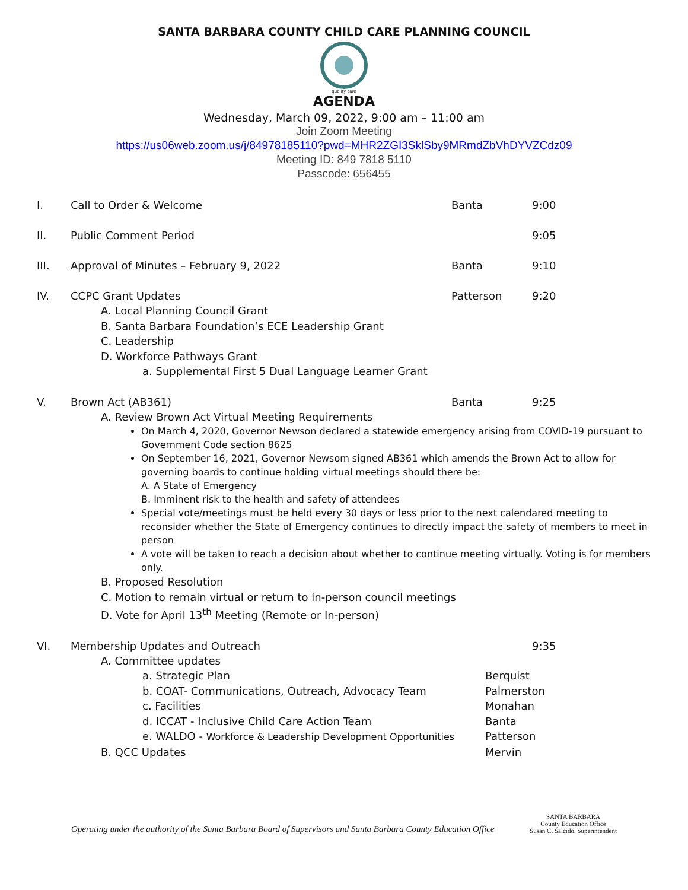SANTA BARBARA COUNTY CHILD CARE PLANNING COUNCIL
quality care
AGENDA
Wednesday, March 09, 2022, 9:00 am – 11:00 am
Join Zoom Meeting
https://us06web.zoom.us/j/84978185110?pwd=MHR2ZGI3SklSby9MRmdZbVhDYVZCdz09
Meeting ID: 849 7818 5110
Passcode: 656455
I. Call to Order & Welcome Banta 9:00
II. Public Comment Period 9:05
III. Approval of Minutes – February 9, 2022 Banta 9:10
IV. CCPC Grant Updates Patterson 9:20
A. Local Planning Council Grant
B. Santa Barbara Foundation’s ECE Leadership Grant
C. Leadership
D. Workforce Pathways Grant
a. Supplemental First 5 Dual Language Learner Grant
V. Brown Act (AB361) Banta 9:25
A. Review Brown Act Virtual Meeting Requirements
On March 4, 2020, Governor Newson declared a statewide emergency arising from COVID-19 pursuant to Government Code section 8625
On September 16, 2021, Governor Newsom signed AB361 which amends the Brown Act to allow for governing boards to continue holding virtual meetings should there be:
A. A State of Emergency
B. Imminent risk to the health and safety of attendees
Special vote/meetings must be held every 30 days or less prior to the next calendared meeting to reconsider whether the State of Emergency continues to directly impact the safety of members to meet in person
A vote will be taken to reach a decision about whether to continue meeting virtually. Voting is for members only.
B. Proposed Resolution
C. Motion to remain virtual or return to in-person council meetings
D. Vote for April 13<sup>th</sup> Meeting (Remote or In-person)
VI. Membership Updates and Outreach 9:35
A. Committee updates
a. Strategic Plan Berquist
b. COAT- Communications, Outreach, Advocacy Team Palmerston
c. Facilities Monahan
d. ICCAT - Inclusive Child Care Action Team Banta
e. WALDO - Workforce & Leadership Development Opportunities Patterson
B. QCC Updates Mervin
Operating under the authority of the Santa Barbara Board of Supervisors and Santa Barbara County Education Office
SANTA BARBARA
County Education Office
Susan C. Salcido, Superintendent